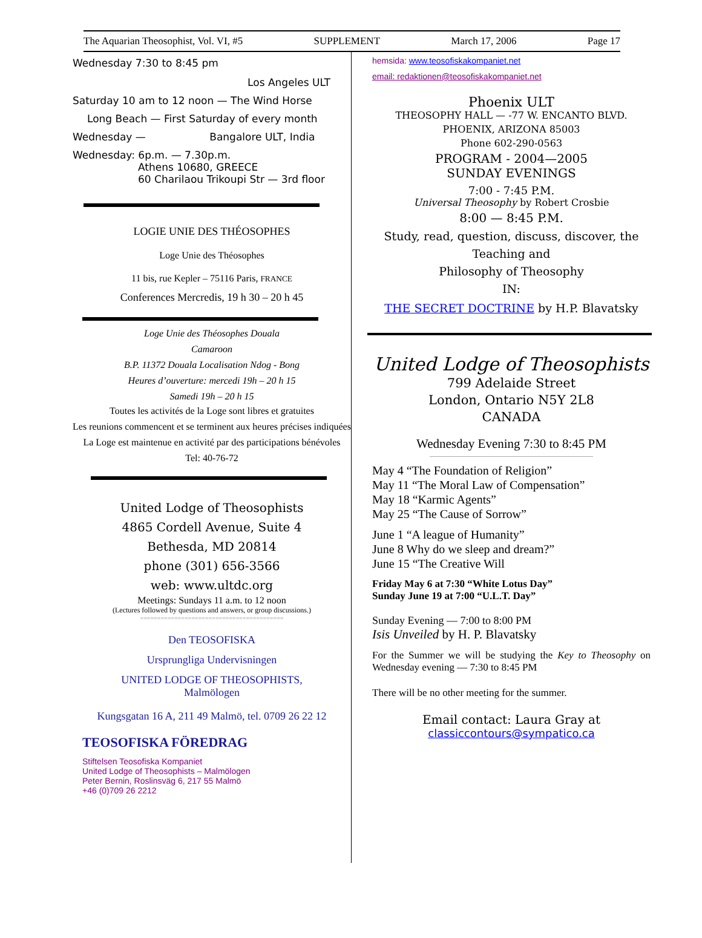The Aquarian Theosophist, Vol. VI, #5 SUPPLEMENT March 17, 2006 Page 17
Wednesday 7:30 to 8:45 pm
Los Angeles ULT
Saturday 10 am to 12 noon — The Wind Horse
Long Beach — First Saturday of every month
Wednesday — Bangalore ULT, India
Wednesday: 6p.m. — 7.30p.m.
Athens 10680, GREECE
60 Charilaou Trikoupi Str — 3rd floor
LOGIE UNIE DES THÉOSOPHES
Loge Unie des Théosophes
11 bis, rue Kepler – 75116 Paris, FRANCE
Conferences Mercredis, 19 h 30 – 20 h 45
Loge Unie des Théosophes Douala
Camaroon
B.P. 11372 Douala Localisation Ndog - Bong
Heures d’ouverture: mercedi 19h – 20 h 15
Samedi 19h – 20 h 15
Toutes les activités de la Loge sont libres et gratuites
Les reunions commencent et se terminent aux heures précises indiquées
La Loge est maintenue en activité par des participations bénévoles
Tel: 40-76-72
United Lodge of Theosophists
4865 Cordell Avenue, Suite 4
Bethesda, MD 20814
phone (301) 656-3566
web: www.ultdc.org
Meetings: Sundays 11 a.m. to 12 noon
(Lectures followed by questions and answers, or group discussions.)
==========================================
Den TEOSOFISKA
Ursprungliga Undervisningen
UNITED LODGE OF THEOSOPHISTS,
Malmölogen
Kungsgatan 16 A, 211 49 Malmö, tel. 0709 26 22 12
TEOSOFISKA FÖREDRAG
Stiftelsen Teosofiska Kompaniet
United Lodge of Theosophists – Malmölogen
Peter Bernin, Roslinsväg 6, 217 55 Malmö
+46 (0)709 26 2212
hemsida: www.teosofiskakompaniet.net
email: redaktionen@teosofiskakompaniet.net
Phoenix ULT
THEOSOPHY HALL — -77 W. ENCANTO BLVD.
PHOENIX, ARIZONA 85003
Phone 602-290-0563
PROGRAM - 2004—2005
SUNDAY EVENINGS
7:00 - 7:45 P.M.
Universal Theosophy by Robert Crosbie
8:00 — 8:45 P.M.
Study, read, question, discuss, discover, the Teaching and
Philosophy of Theosophy
IN:
THE SECRET DOCTRINE by H.P. Blavatsky
United Lodge of Theosophists
799 Adelaide Street
London, Ontario N5Y 2L8
CANADA
Wednesday Evening 7:30 to 8:45 PM
May 4 “The Foundation of Religion”
May 11 “The Moral Law of Compensation”
May 18 “Karmic Agents”
May 25 “The Cause of Sorrow”
June 1 “A league of Humanity”
June 8 Why do we sleep and dream?”
June 15 “The Creative Will
Friday May 6 at 7:30 “White Lotus Day”
Sunday June 19 at 7:00 “U.L.T. Day”
Sunday Evening — 7:00 to 8:00 PM
Isis Unveiled by H. P. Blavatsky
For the Summer we will be studying the Key to Theosophy on Wednesday evening — 7:30 to 8:45 PM
There will be no other meeting for the summer.
Email contact: Laura Gray at
classiccontours@sympatico.ca